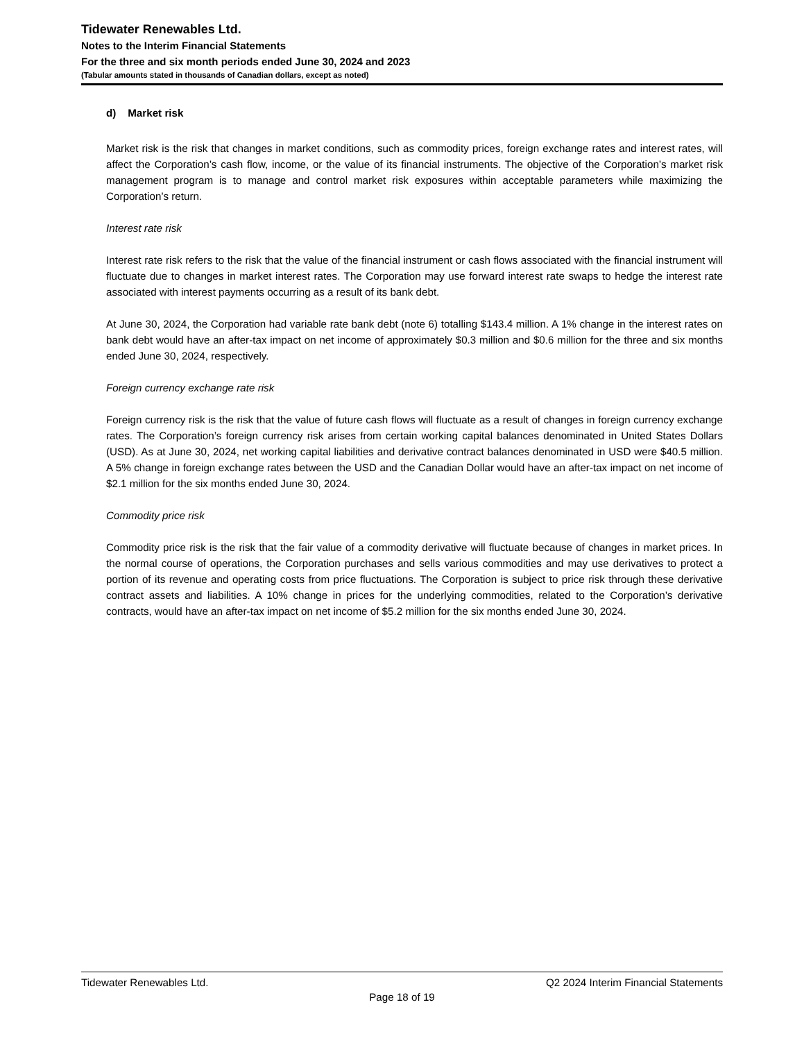Tidewater Renewables Ltd.
Notes to the Interim Financial Statements
For the three and six month periods ended June 30, 2024 and 2023
(Tabular amounts stated in thousands of Canadian dollars, except as noted)
d) Market risk
Market risk is the risk that changes in market conditions, such as commodity prices, foreign exchange rates and interest rates, will affect the Corporation’s cash flow, income, or the value of its financial instruments. The objective of the Corporation’s market risk management program is to manage and control market risk exposures within acceptable parameters while maximizing the Corporation’s return.
Interest rate risk
Interest rate risk refers to the risk that the value of the financial instrument or cash flows associated with the financial instrument will fluctuate due to changes in market interest rates. The Corporation may use forward interest rate swaps to hedge the interest rate associated with interest payments occurring as a result of its bank debt.
At June 30, 2024, the Corporation had variable rate bank debt (note 6) totalling $143.4 million. A 1% change in the interest rates on bank debt would have an after-tax impact on net income of approximately $0.3 million and $0.6 million for the three and six months ended June 30, 2024, respectively.
Foreign currency exchange rate risk
Foreign currency risk is the risk that the value of future cash flows will fluctuate as a result of changes in foreign currency exchange rates. The Corporation’s foreign currency risk arises from certain working capital balances denominated in United States Dollars (USD). As at June 30, 2024, net working capital liabilities and derivative contract balances denominated in USD were $40.5 million. A 5% change in foreign exchange rates between the USD and the Canadian Dollar would have an after-tax impact on net income of $2.1 million for the six months ended June 30, 2024.
Commodity price risk
Commodity price risk is the risk that the fair value of a commodity derivative will fluctuate because of changes in market prices. In the normal course of operations, the Corporation purchases and sells various commodities and may use derivatives to protect a portion of its revenue and operating costs from price fluctuations. The Corporation is subject to price risk through these derivative contract assets and liabilities. A 10% change in prices for the underlying commodities, related to the Corporation’s derivative contracts, would have an after-tax impact on net income of $5.2 million for the six months ended June 30, 2024.
Tidewater Renewables Ltd. Q2 2024 Interim Financial Statements
Page 18 of 19